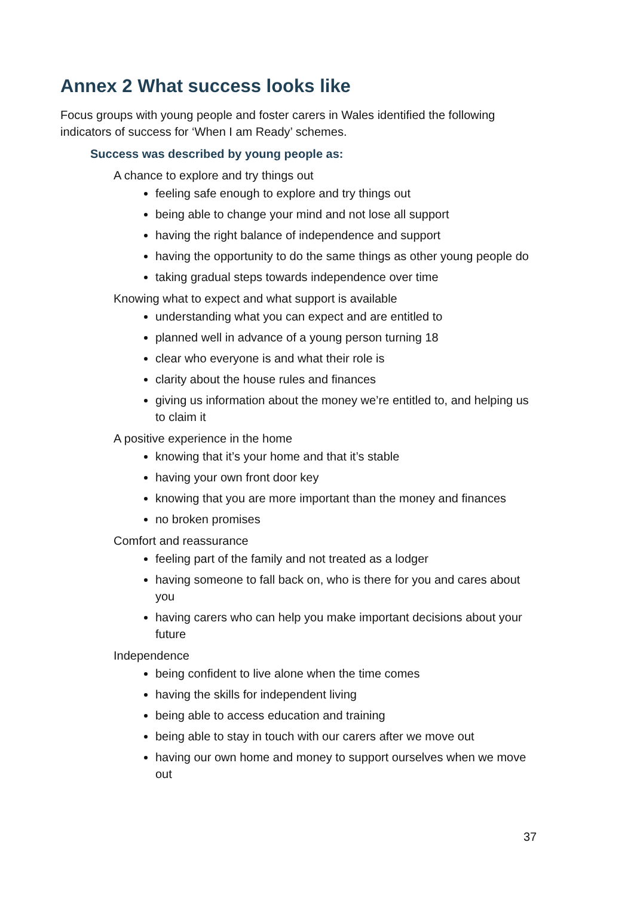Annex 2 What success looks like
Focus groups with young people and foster carers in Wales identified the following indicators of success for ‘When I am Ready’ schemes.
Success was described by young people as:
A chance to explore and try things out
feeling safe enough to explore and try things out
being able to change your mind and not lose all support
having the right balance of independence and support
having the opportunity to do the same things as other young people do
taking gradual steps towards independence over time
Knowing what to expect and what support is available
understanding what you can expect and are entitled to
planned well in advance of a young person turning 18
clear who everyone is and what their role is
clarity about the house rules and finances
giving us information about the money we’re entitled to, and helping us to claim it
A positive experience in the home
knowing that it’s your home and that it’s stable
having your own front door key
knowing that you are more important than the money and finances
no broken promises
Comfort and reassurance
feeling part of the family and not treated as a lodger
having someone to fall back on, who is there for you and cares about you
having carers who can help you make important decisions about your future
Independence
being confident to live alone when the time comes
having the skills for independent living
being able to access education and training
being able to stay in touch with our carers after we move out
having our own home and money to support ourselves when we move out
37